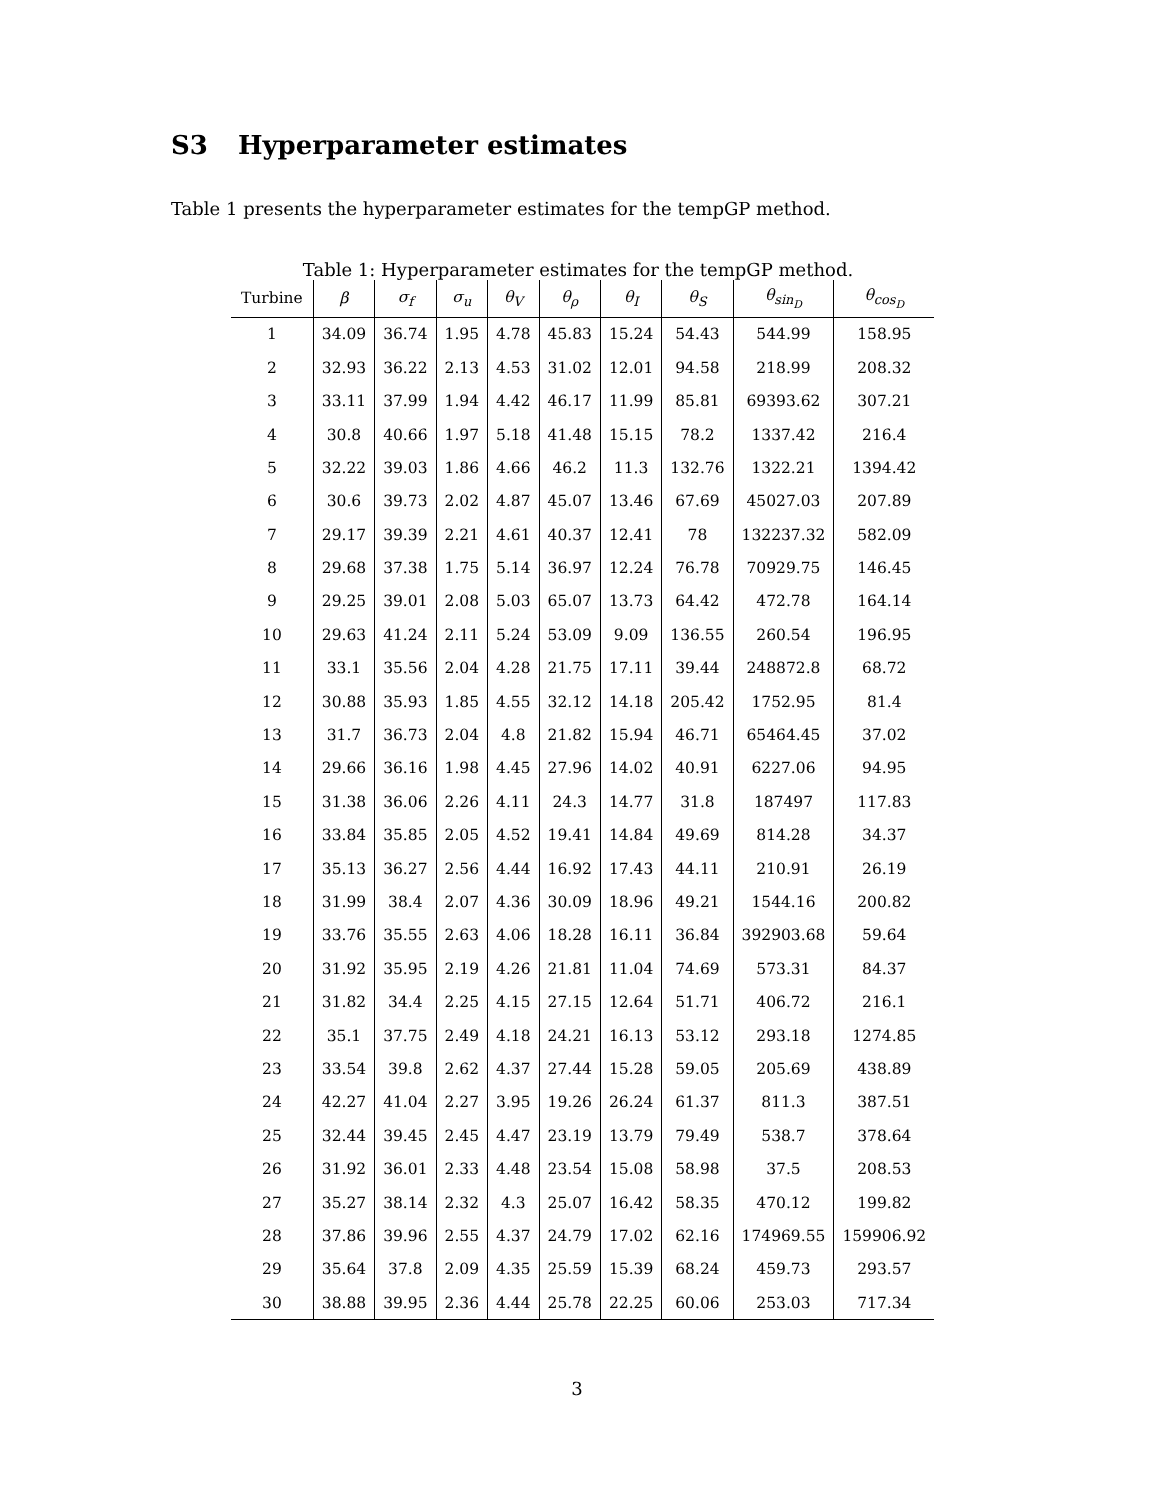S3 Hyperparameter estimates
Table 1 presents the hyperparameter estimates for the tempGP method.
Table 1: Hyperparameter estimates for the tempGP method.
| Turbine | β | σ<sub>f</sub> | σ<sub>u</sub> | θ<sub>V</sub> | θ<sub>ρ</sub> | θ<sub>I</sub> | θ<sub>S</sub> | θ<sub>sin<sub>D</sub></sub> | θ<sub>cos<sub>D</sub></sub> |
| --- | --- | --- | --- | --- | --- | --- | --- | --- | --- |
| 1 | 34.09 | 36.74 | 1.95 | 4.78 | 45.83 | 15.24 | 54.43 | 544.99 | 158.95 |
| 2 | 32.93 | 36.22 | 2.13 | 4.53 | 31.02 | 12.01 | 94.58 | 218.99 | 208.32 |
| 3 | 33.11 | 37.99 | 1.94 | 4.42 | 46.17 | 11.99 | 85.81 | 69393.62 | 307.21 |
| 4 | 30.8 | 40.66 | 1.97 | 5.18 | 41.48 | 15.15 | 78.2 | 1337.42 | 216.4 |
| 5 | 32.22 | 39.03 | 1.86 | 4.66 | 46.2 | 11.3 | 132.76 | 1322.21 | 1394.42 |
| 6 | 30.6 | 39.73 | 2.02 | 4.87 | 45.07 | 13.46 | 67.69 | 45027.03 | 207.89 |
| 7 | 29.17 | 39.39 | 2.21 | 4.61 | 40.37 | 12.41 | 78 | 132237.32 | 582.09 |
| 8 | 29.68 | 37.38 | 1.75 | 5.14 | 36.97 | 12.24 | 76.78 | 70929.75 | 146.45 |
| 9 | 29.25 | 39.01 | 2.08 | 5.03 | 65.07 | 13.73 | 64.42 | 472.78 | 164.14 |
| 10 | 29.63 | 41.24 | 2.11 | 5.24 | 53.09 | 9.09 | 136.55 | 260.54 | 196.95 |
| 11 | 33.1 | 35.56 | 2.04 | 4.28 | 21.75 | 17.11 | 39.44 | 248872.8 | 68.72 |
| 12 | 30.88 | 35.93 | 1.85 | 4.55 | 32.12 | 14.18 | 205.42 | 1752.95 | 81.4 |
| 13 | 31.7 | 36.73 | 2.04 | 4.8 | 21.82 | 15.94 | 46.71 | 65464.45 | 37.02 |
| 14 | 29.66 | 36.16 | 1.98 | 4.45 | 27.96 | 14.02 | 40.91 | 6227.06 | 94.95 |
| 15 | 31.38 | 36.06 | 2.26 | 4.11 | 24.3 | 14.77 | 31.8 | 187497 | 117.83 |
| 16 | 33.84 | 35.85 | 2.05 | 4.52 | 19.41 | 14.84 | 49.69 | 814.28 | 34.37 |
| 17 | 35.13 | 36.27 | 2.56 | 4.44 | 16.92 | 17.43 | 44.11 | 210.91 | 26.19 |
| 18 | 31.99 | 38.4 | 2.07 | 4.36 | 30.09 | 18.96 | 49.21 | 1544.16 | 200.82 |
| 19 | 33.76 | 35.55 | 2.63 | 4.06 | 18.28 | 16.11 | 36.84 | 392903.68 | 59.64 |
| 20 | 31.92 | 35.95 | 2.19 | 4.26 | 21.81 | 11.04 | 74.69 | 573.31 | 84.37 |
| 21 | 31.82 | 34.4 | 2.25 | 4.15 | 27.15 | 12.64 | 51.71 | 406.72 | 216.1 |
| 22 | 35.1 | 37.75 | 2.49 | 4.18 | 24.21 | 16.13 | 53.12 | 293.18 | 1274.85 |
| 23 | 33.54 | 39.8 | 2.62 | 4.37 | 27.44 | 15.28 | 59.05 | 205.69 | 438.89 |
| 24 | 42.27 | 41.04 | 2.27 | 3.95 | 19.26 | 26.24 | 61.37 | 811.3 | 387.51 |
| 25 | 32.44 | 39.45 | 2.45 | 4.47 | 23.19 | 13.79 | 79.49 | 538.7 | 378.64 |
| 26 | 31.92 | 36.01 | 2.33 | 4.48 | 23.54 | 15.08 | 58.98 | 37.5 | 208.53 |
| 27 | 35.27 | 38.14 | 2.32 | 4.3 | 25.07 | 16.42 | 58.35 | 470.12 | 199.82 |
| 28 | 37.86 | 39.96 | 2.55 | 4.37 | 24.79 | 17.02 | 62.16 | 174969.55 | 159906.92 |
| 29 | 35.64 | 37.8 | 2.09 | 4.35 | 25.59 | 15.39 | 68.24 | 459.73 | 293.57 |
| 30 | 38.88 | 39.95 | 2.36 | 4.44 | 25.78 | 22.25 | 60.06 | 253.03 | 717.34 |
3